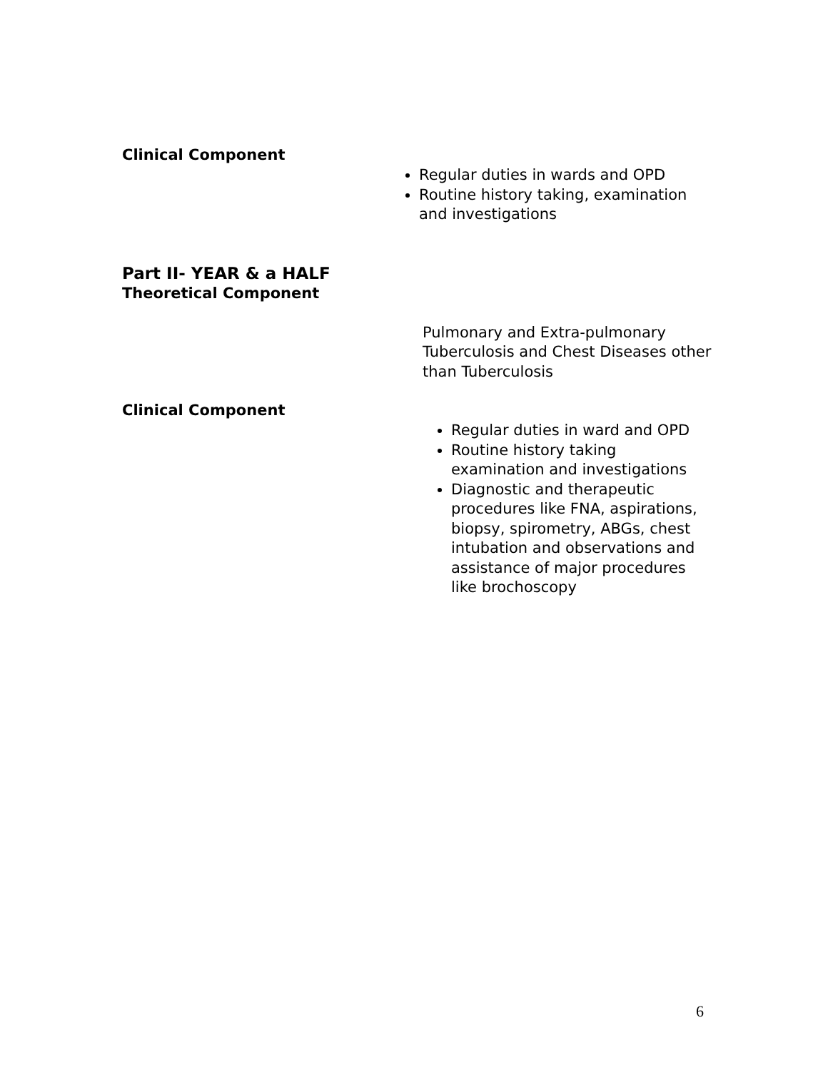Clinical Component
Regular duties in wards and OPD
Routine history taking, examination and investigations
Part II- YEAR & a HALF
Theoretical Component
Pulmonary and Extra-pulmonary Tuberculosis and Chest Diseases other than Tuberculosis
Clinical Component
Regular duties in ward and OPD
Routine history taking examination and investigations
Diagnostic and therapeutic procedures like FNA, aspirations, biopsy, spirometry, ABGs, chest intubation and observations and assistance of major procedures like brochoscopy
6